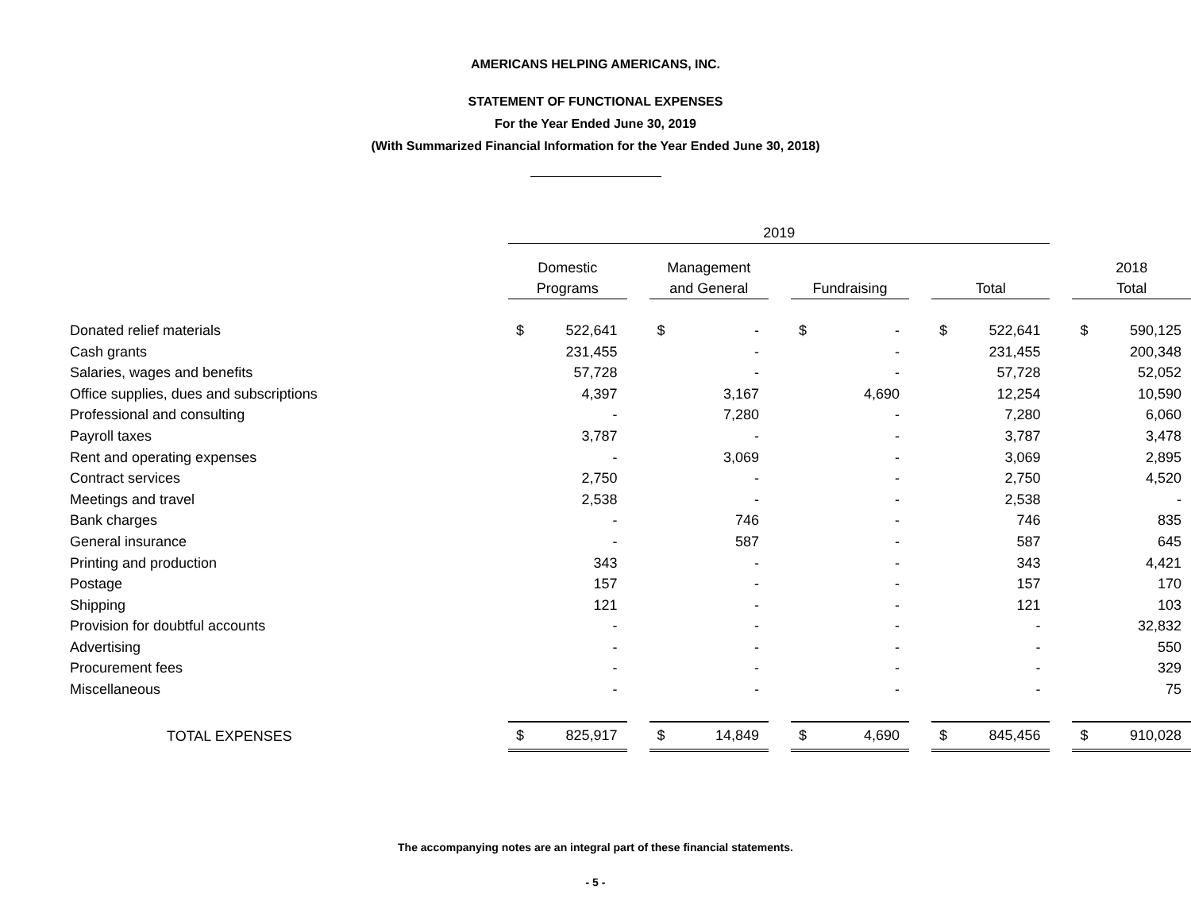AMERICANS HELPING AMERICANS, INC.
STATEMENT OF FUNCTIONAL EXPENSES
For the Year Ended June 30, 2019
(With Summarized Financial Information for the Year Ended June 30, 2018)
| | 2019 | | | | | | | | | | | | | |
| --- | --- | --- | --- | --- | --- | --- | --- | --- | --- | --- | --- | --- | --- | --- |
| | Domestic Programs | | | Management and General | | | Fundraising | | | Total | | | 2018 Total | |
| Donated relief materials | $ | 522,641 | | $ | - | | $ | - | | $ | 522,641 | | $ | 590,125 |
| Cash grants | | 231,455 | | | - | | | - | | | 231,455 | | | 200,348 |
| Salaries, wages and benefits | | 57,728 | | | - | | | - | | | 57,728 | | | 52,052 |
| Office supplies, dues and subscriptions | | 4,397 | | | 3,167 | | | 4,690 | | | 12,254 | | | 10,590 |
| Professional and consulting | | - | | | 7,280 | | | - | | | 7,280 | | | 6,060 |
| Payroll taxes | | 3,787 | | | - | | | - | | | 3,787 | | | 3,478 |
| Rent and operating expenses | | - | | | 3,069 | | | - | | | 3,069 | | | 2,895 |
| Contract services | | 2,750 | | | - | | | - | | | 2,750 | | | 4,520 |
| Meetings and travel | | 2,538 | | | - | | | - | | | 2,538 | | | - |
| Bank charges | | - | | | 746 | | | - | | | 746 | | | 835 |
| General insurance | | - | | | 587 | | | - | | | 587 | | | 645 |
| Printing and production | | 343 | | | - | | | - | | | 343 | | | 4,421 |
| Postage | | 157 | | | - | | | - | | | 157 | | | 170 |
| Shipping | | 121 | | | - | | | - | | | 121 | | | 103 |
| Provision for doubtful accounts | | - | | | - | | | - | | | - | | | 32,832 |
| Advertising | | - | | | - | | | - | | | - | | | 550 |
| Procurement fees | | - | | | - | | | - | | | - | | | 329 |
| Miscellaneous | | - | | | - | | | - | | | - | | | 75 |
| TOTAL EXPENSES | $ | 825,917 | | $ | 14,849 | | $ | 4,690 | | $ | 845,456 | | $ | 910,028 |
The accompanying notes are an integral part of these financial statements.
- 5 -